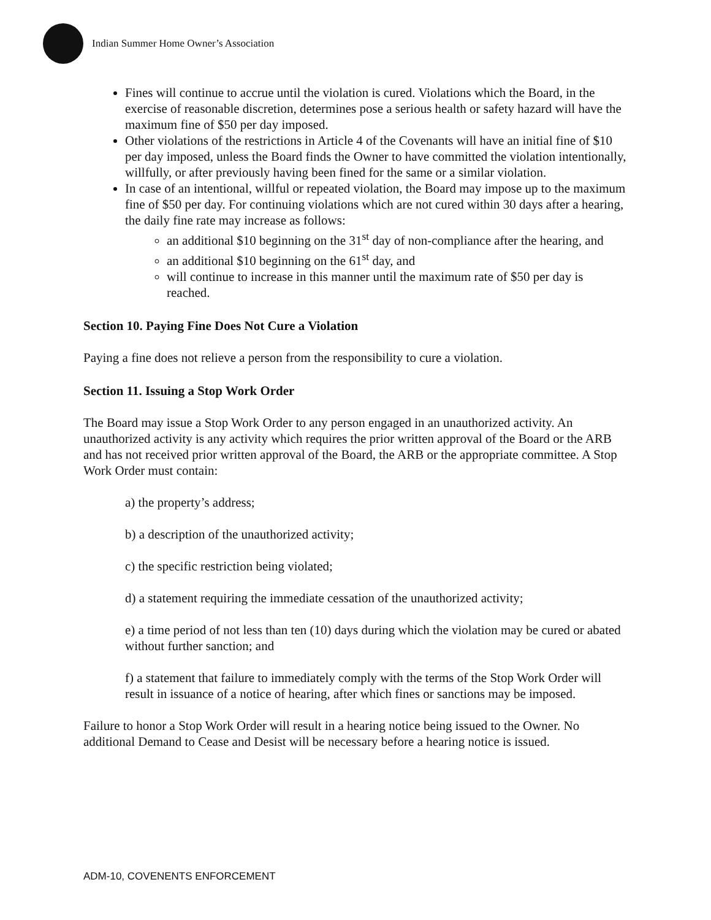Indian Summer Home Owner’s Association
Fines will continue to accrue until the violation is cured. Violations which the Board, in the exercise of reasonable discretion, determines pose a serious health or safety hazard will have the maximum fine of $50 per day imposed.
Other violations of the restrictions in Article 4 of the Covenants will have an initial fine of $10 per day imposed, unless the Board finds the Owner to have committed the violation intentionally, willfully, or after previously having been fined for the same or a similar violation.
In case of an intentional, willful or repeated violation, the Board may impose up to the maximum fine of $50 per day. For continuing violations which are not cured within 30 days after a hearing, the daily fine rate may increase as follows:
an additional $10 beginning on the 31<sup>st</sup> day of non-compliance after the hearing, and
an additional $10 beginning on the 61<sup>st</sup> day, and
will continue to increase in this manner until the maximum rate of $50 per day is reached.
Section 10. Paying Fine Does Not Cure a Violation
Paying a fine does not relieve a person from the responsibility to cure a violation.
Section 11. Issuing a Stop Work Order
The Board may issue a Stop Work Order to any person engaged in an unauthorized activity. An unauthorized activity is any activity which requires the prior written approval of the Board or the ARB and has not received prior written approval of the Board, the ARB or the appropriate committee. A Stop Work Order must contain:
a) the property’s address;
b) a description of the unauthorized activity;
c) the specific restriction being violated;
d) a statement requiring the immediate cessation of the unauthorized activity;
e) a time period of not less than ten (10) days during which the violation may be cured or abated without further sanction; and
f) a statement that failure to immediately comply with the terms of the Stop Work Order will result in issuance of a notice of hearing, after which fines or sanctions may be imposed.
Failure to honor a Stop Work Order will result in a hearing notice being issued to the Owner. No additional Demand to Cease and Desist will be necessary before a hearing notice is issued.
ADM-10, COVENENTS ENFORCEMENT